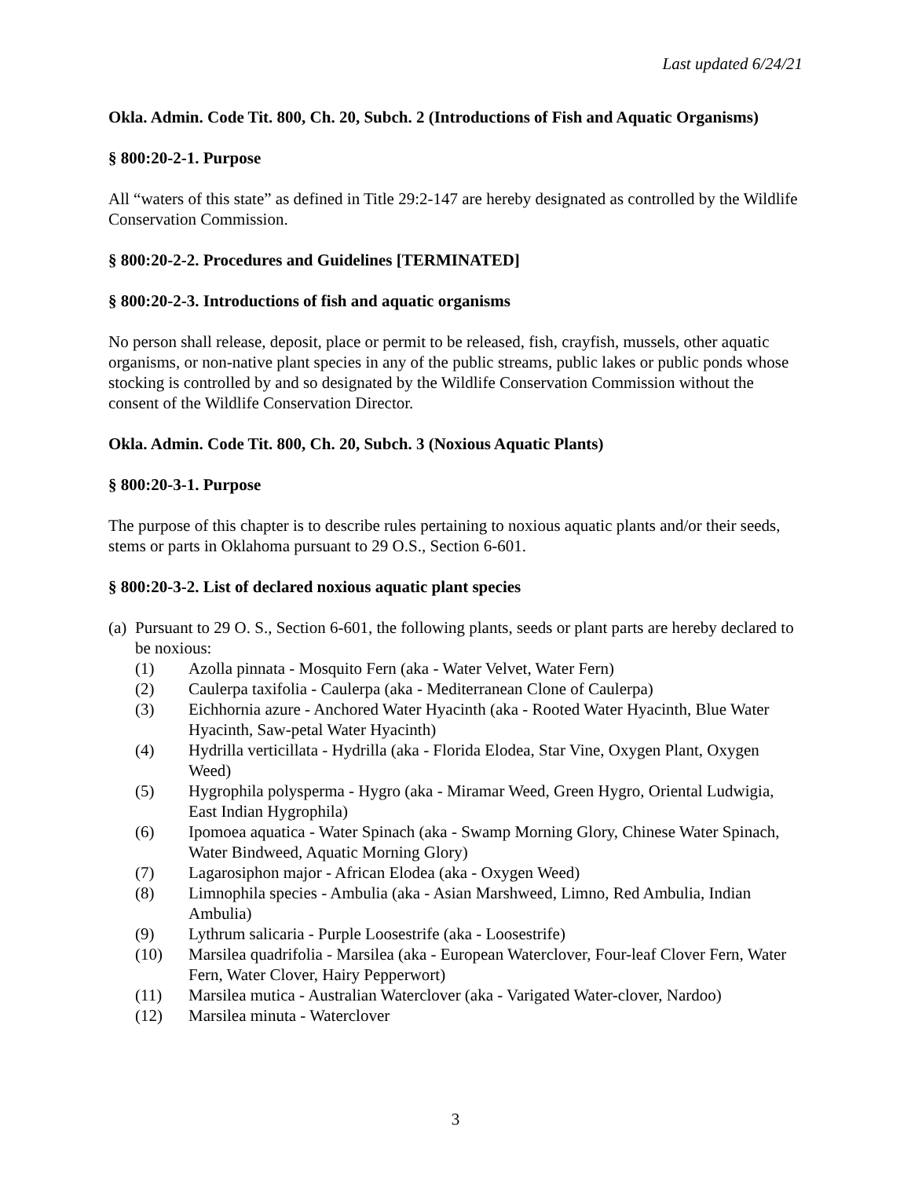Last updated 6/24/21
Okla. Admin. Code Tit. 800, Ch. 20, Subch. 2 (Introductions of Fish and Aquatic Organisms)
§ 800:20-2-1. Purpose
All “waters of this state” as defined in Title 29:2-147 are hereby designated as controlled by the Wildlife Conservation Commission.
§ 800:20-2-2. Procedures and Guidelines [TERMINATED]
§ 800:20-2-3. Introductions of fish and aquatic organisms
No person shall release, deposit, place or permit to be released, fish, crayfish, mussels, other aquatic organisms, or non-native plant species in any of the public streams, public lakes or public ponds whose stocking is controlled by and so designated by the Wildlife Conservation Commission without the consent of the Wildlife Conservation Director.
Okla. Admin. Code Tit. 800, Ch. 20, Subch. 3 (Noxious Aquatic Plants)
§ 800:20-3-1. Purpose
The purpose of this chapter is to describe rules pertaining to noxious aquatic plants and/or their seeds, stems or parts in Oklahoma pursuant to 29 O.S., Section 6-601.
§ 800:20-3-2. List of declared noxious aquatic plant species
(a) Pursuant to 29 O. S., Section 6-601, the following plants, seeds or plant parts are hereby declared to be noxious:
(1) Azolla pinnata - Mosquito Fern (aka - Water Velvet, Water Fern)
(2) Caulerpa taxifolia - Caulerpa (aka - Mediterranean Clone of Caulerpa)
(3) Eichhornia azure - Anchored Water Hyacinth (aka - Rooted Water Hyacinth, Blue Water Hyacinth, Saw-petal Water Hyacinth)
(4) Hydrilla verticillata - Hydrilla (aka - Florida Elodea, Star Vine, Oxygen Plant, Oxygen Weed)
(5) Hygrophila polysperma - Hygro (aka - Miramar Weed, Green Hygro, Oriental Ludwigia, East Indian Hygrophila)
(6) Ipomoea aquatica - Water Spinach (aka - Swamp Morning Glory, Chinese Water Spinach, Water Bindweed, Aquatic Morning Glory)
(7) Lagarosiphon major - African Elodea (aka - Oxygen Weed)
(8) Limnophila species - Ambulia (aka - Asian Marshweed, Limno, Red Ambulia, Indian Ambulia)
(9) Lythrum salicaria - Purple Loosestrife (aka - Loosestrife)
(10) Marsilea quadrifolia - Marsilea (aka - European Waterclover, Four-leaf Clover Fern, Water Fern, Water Clover, Hairy Pepperwort)
(11) Marsilea mutica - Australian Waterclover (aka - Varigated Water-clover, Nardoo)
(12) Marsilea minuta - Waterclover
3